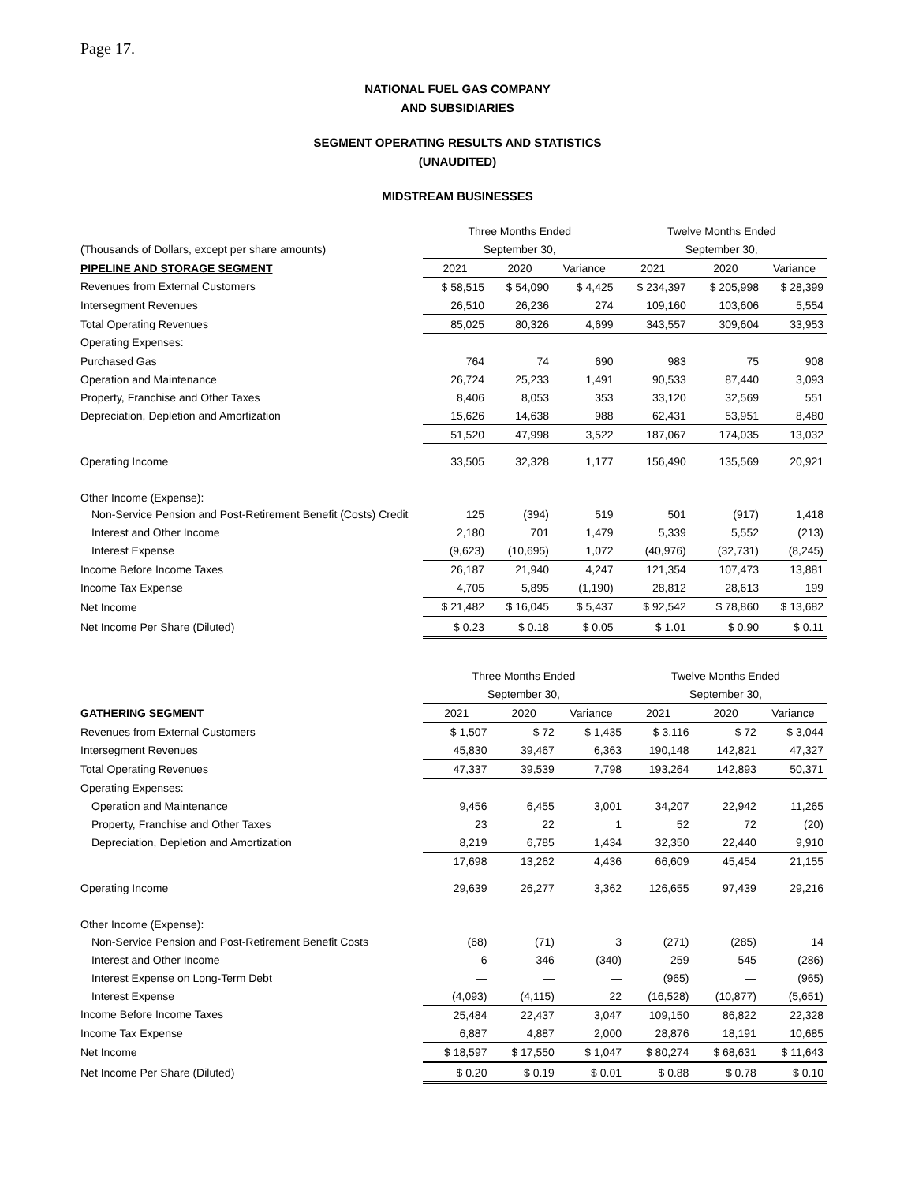Page 17.
NATIONAL FUEL GAS COMPANY
AND SUBSIDIARIES
SEGMENT OPERATING RESULTS AND STATISTICS
(UNAUDITED)
MIDSTREAM BUSINESSES
| | Three Months Ended | | | Twelve Months Ended | | |
| --- | --- | --- | --- | --- | --- | --- |
| (Thousands of Dollars, except per share amounts) | September 30, | | | September 30, | | |
| PIPELINE AND STORAGE SEGMENT | 2021 | 2020 | Variance | 2021 | 2020 | Variance |
| Revenues from External Customers | $ 58,515 | $ 54,090 | $ 4,425 | $ 234,397 | $ 205,998 | $ 28,399 |
| Intersegment Revenues | 26,510 | 26,236 | 274 | 109,160 | 103,606 | 5,554 |
| Total Operating Revenues | 85,025 | 80,326 | 4,699 | 343,557 | 309,604 | 33,953 |
| Operating Expenses: | | | | | | |
| Purchased Gas | 764 | 74 | 690 | 983 | 75 | 908 |
| Operation and Maintenance | 26,724 | 25,233 | 1,491 | 90,533 | 87,440 | 3,093 |
| Property, Franchise and Other Taxes | 8,406 | 8,053 | 353 | 33,120 | 32,569 | 551 |
| Depreciation, Depletion and Amortization | 15,626 | 14,638 | 988 | 62,431 | 53,951 | 8,480 |
| | 51,520 | 47,998 | 3,522 | 187,067 | 174,035 | 13,032 |
| Operating Income | 33,505 | 32,328 | 1,177 | 156,490 | 135,569 | 20,921 |
| Other Income (Expense): | | | | | | |
| Non-Service Pension and Post-Retirement Benefit (Costs) Credit | 125 | (394) | 519 | 501 | (917) | 1,418 |
| Interest and Other Income | 2,180 | 701 | 1,479 | 5,339 | 5,552 | (213) |
| Interest Expense | (9,623) | (10,695) | 1,072 | (40,976) | (32,731) | (8,245) |
| Income Before Income Taxes | 26,187 | 21,940 | 4,247 | 121,354 | 107,473 | 13,881 |
| Income Tax Expense | 4,705 | 5,895 | (1,190) | 28,812 | 28,613 | 199 |
| Net Income | $ 21,482 | $ 16,045 | $ 5,437 | $ 92,542 | $ 78,860 | $ 13,682 |
| Net Income Per Share (Diluted) | $ 0.23 | $ 0.18 | $ 0.05 | $ 1.01 | $ 0.90 | $ 0.11 |
| | Three Months Ended | | | Twelve Months Ended | | |
| --- | --- | --- | --- | --- | --- | --- |
| | September 30, | | | September 30, | | |
| GATHERING SEGMENT | 2021 | 2020 | Variance | 2021 | 2020 | Variance |
| Revenues from External Customers | $ 1,507 | $ 72 | $ 1,435 | $ 3,116 | $ 72 | $ 3,044 |
| Intersegment Revenues | 45,830 | 39,467 | 6,363 | 190,148 | 142,821 | 47,327 |
| Total Operating Revenues | 47,337 | 39,539 | 7,798 | 193,264 | 142,893 | 50,371 |
| Operating Expenses: | | | | | | |
| Operation and Maintenance | 9,456 | 6,455 | 3,001 | 34,207 | 22,942 | 11,265 |
| Property, Franchise and Other Taxes | 23 | 22 | 1 | 52 | 72 | (20) |
| Depreciation, Depletion and Amortization | 8,219 | 6,785 | 1,434 | 32,350 | 22,440 | 9,910 |
| | 17,698 | 13,262 | 4,436 | 66,609 | 45,454 | 21,155 |
| Operating Income | 29,639 | 26,277 | 3,362 | 126,655 | 97,439 | 29,216 |
| Other Income (Expense): | | | | | | |
| Non-Service Pension and Post-Retirement Benefit Costs | (68) | (71) | 3 | (271) | (285) | 14 |
| Interest and Other Income | 6 | 346 | (340) | 259 | 545 | (286) |
| Interest Expense on Long-Term Debt | — | — | — | (965) | — | (965) |
| Interest Expense | (4,093) | (4,115) | 22 | (16,528) | (10,877) | (5,651) |
| Income Before Income Taxes | 25,484 | 22,437 | 3,047 | 109,150 | 86,822 | 22,328 |
| Income Tax Expense | 6,887 | 4,887 | 2,000 | 28,876 | 18,191 | 10,685 |
| Net Income | $ 18,597 | $ 17,550 | $ 1,047 | $ 80,274 | $ 68,631 | $ 11,643 |
| Net Income Per Share (Diluted) | $ 0.20 | $ 0.19 | $ 0.01 | $ 0.88 | $ 0.78 | $ 0.10 |